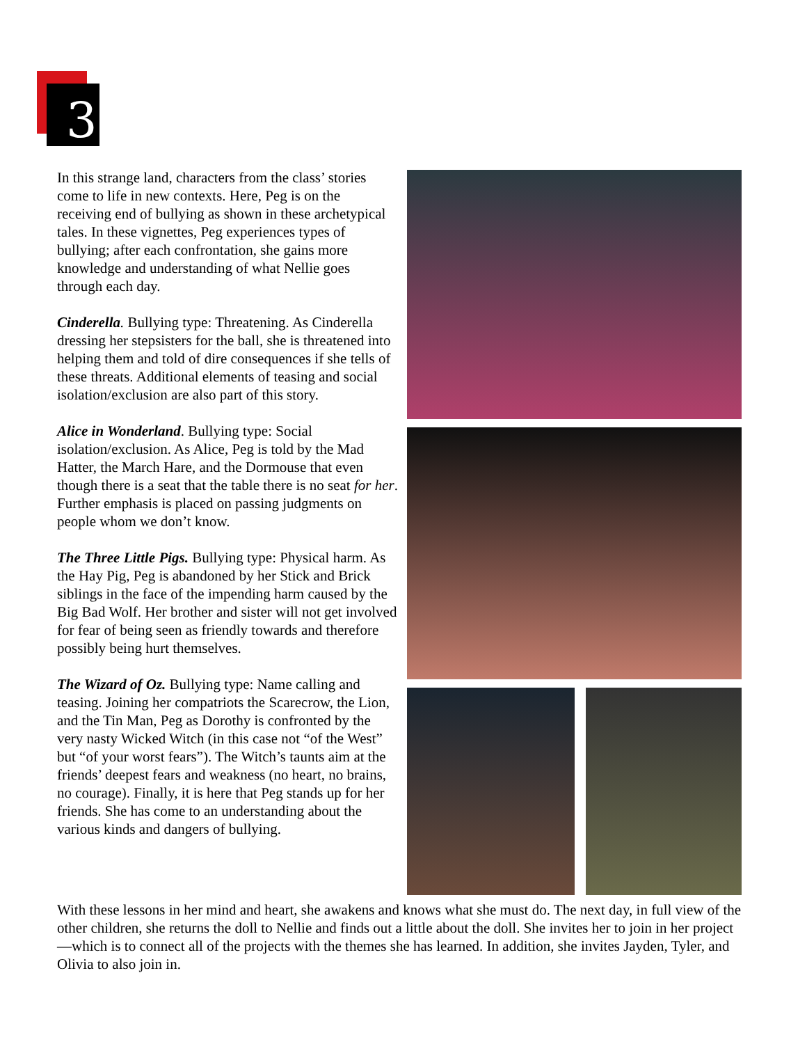3
In this strange land, characters from the class’ stories come to life in new contexts. Here, Peg is on the receiving end of bullying as shown in these archetypical tales. In these vignettes, Peg experiences types of bullying; after each confrontation, she gains more knowledge and understanding of what Nellie goes through each day.
Cinderella. Bullying type: Threatening. As Cinderella dressing her stepsisters for the ball, she is threatened into helping them and told of dire consequences if she tells of these threats. Additional elements of teasing and social isolation/exclusion are also part of this story.
Alice in Wonderland. Bullying type: Social isolation/exclusion. As Alice, Peg is told by the Mad Hatter, the March Hare, and the Dormouse that even though there is a seat that the table there is no seat for her. Further emphasis is placed on passing judgments on people whom we don’t know.
The Three Little Pigs. Bullying type: Physical harm. As the Hay Pig, Peg is abandoned by her Stick and Brick siblings in the face of the impending harm caused by the Big Bad Wolf. Her brother and sister will not get involved for fear of being seen as friendly towards and therefore possibly being hurt themselves.
The Wizard of Oz. Bullying type: Name calling and teasing. Joining her compatriots the Scarecrow, the Lion, and the Tin Man, Peg as Dorothy is confronted by the very nasty Wicked Witch (in this case not “of the West” but “of your worst fears”). The Witch’s taunts aim at the friends’ deepest fears and weakness (no heart, no brains, no courage). Finally, it is here that Peg stands up for her friends. She has come to an understanding about the various kinds and dangers of bullying.
With these lessons in her mind and heart, she awakens and knows what she must do. The next day, in full view of the other children, she returns the doll to Nellie and finds out a little about the doll. She invites her to join in her project—which is to connect all of the projects with the themes she has learned. In addition, she invites Jayden, Tyler, and Olivia to also join in.